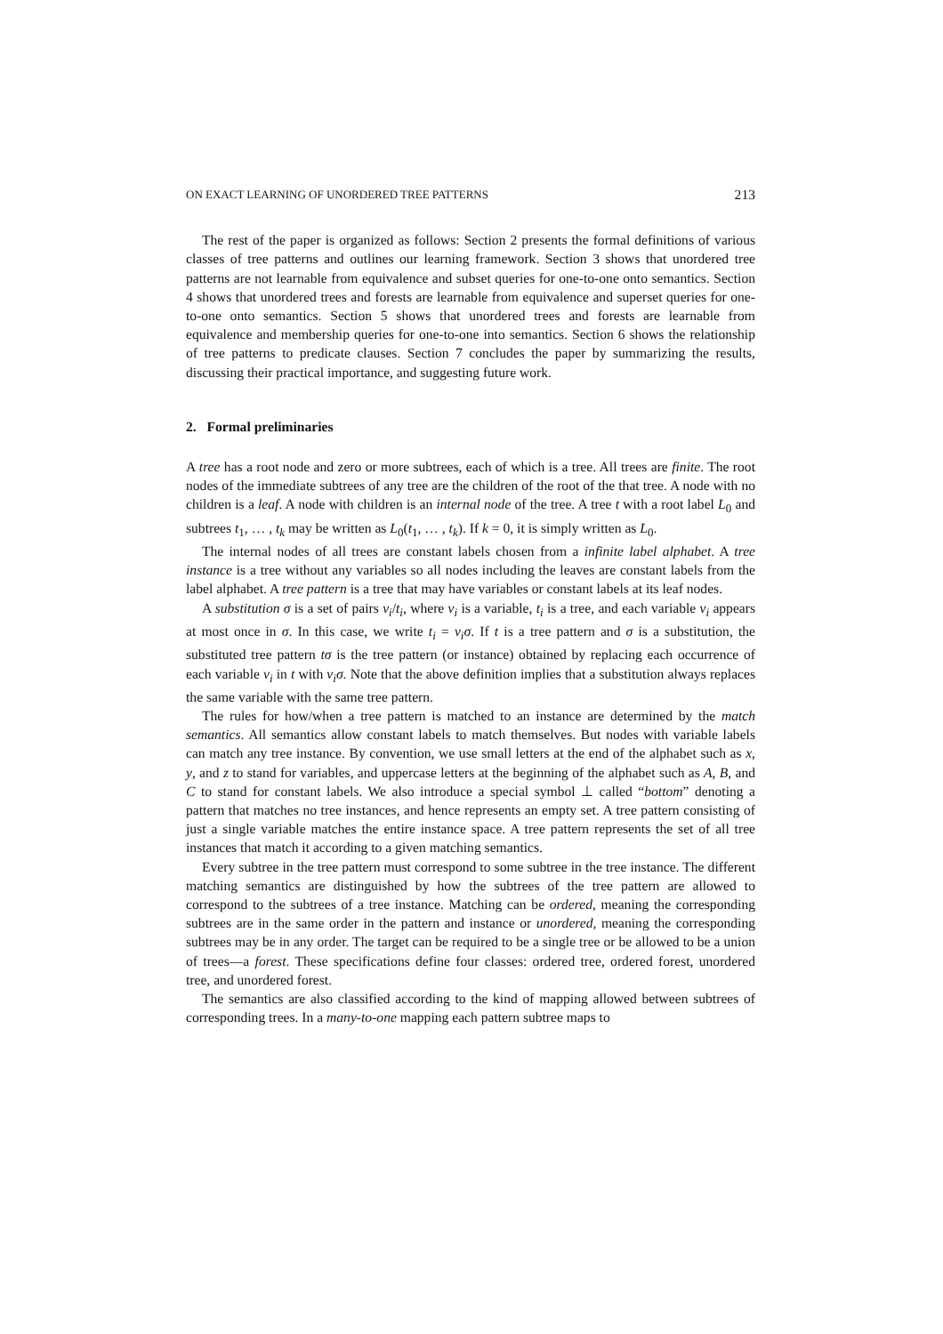ON EXACT LEARNING OF UNORDERED TREE PATTERNS 213
The rest of the paper is organized as follows: Section 2 presents the formal definitions of various classes of tree patterns and outlines our learning framework. Section 3 shows that unordered tree patterns are not learnable from equivalence and subset queries for one-to-one onto semantics. Section 4 shows that unordered trees and forests are learnable from equivalence and superset queries for one-to-one onto semantics. Section 5 shows that unordered trees and forests are learnable from equivalence and membership queries for one-to-one into semantics. Section 6 shows the relationship of tree patterns to predicate clauses. Section 7 concludes the paper by summarizing the results, discussing their practical importance, and suggesting future work.
2. Formal preliminaries
A tree has a root node and zero or more subtrees, each of which is a tree. All trees are finite. The root nodes of the immediate subtrees of any tree are the children of the root of the that tree. A node with no children is a leaf. A node with children is an internal node of the tree. A tree t with a root label L<sub>0</sub> and subtrees t<sub>1</sub>, … , t<sub>k</sub> may be written as L<sub>0</sub>(t<sub>1</sub>, … , t<sub>k</sub>). If k = 0, it is simply written as L<sub>0</sub>.
The internal nodes of all trees are constant labels chosen from a infinite label alphabet. A tree instance is a tree without any variables so all nodes including the leaves are constant labels from the label alphabet. A tree pattern is a tree that may have variables or constant labels at its leaf nodes.
A substitution σ is a set of pairs v<sub>i</sub>/t<sub>i</sub>, where v<sub>i</sub> is a variable, t<sub>i</sub> is a tree, and each variable v<sub>i</sub> appears at most once in σ. In this case, we write t<sub>i</sub> = v<sub>i</sub>σ. If t is a tree pattern and σ is a substitution, the substituted tree pattern tσ is the tree pattern (or instance) obtained by replacing each occurrence of each variable v<sub>i</sub> in t with v<sub>i</sub>σ. Note that the above definition implies that a substitution always replaces the same variable with the same tree pattern.
The rules for how/when a tree pattern is matched to an instance are determined by the match semantics. All semantics allow constant labels to match themselves. But nodes with variable labels can match any tree instance. By convention, we use small letters at the end of the alphabet such as x, y, and z to stand for variables, and uppercase letters at the beginning of the alphabet such as A, B, and C to stand for constant labels. We also introduce a special symbol ⊥ called “bottom” denoting a pattern that matches no tree instances, and hence represents an empty set. A tree pattern consisting of just a single variable matches the entire instance space. A tree pattern represents the set of all tree instances that match it according to a given matching semantics.
Every subtree in the tree pattern must correspond to some subtree in the tree instance. The different matching semantics are distinguished by how the subtrees of the tree pattern are allowed to correspond to the subtrees of a tree instance. Matching can be ordered, meaning the corresponding subtrees are in the same order in the pattern and instance or unordered, meaning the corresponding subtrees may be in any order. The target can be required to be a single tree or be allowed to be a union of trees—a forest. These specifications define four classes: ordered tree, ordered forest, unordered tree, and unordered forest.
The semantics are also classified according to the kind of mapping allowed between subtrees of corresponding trees. In a many-to-one mapping each pattern subtree maps to